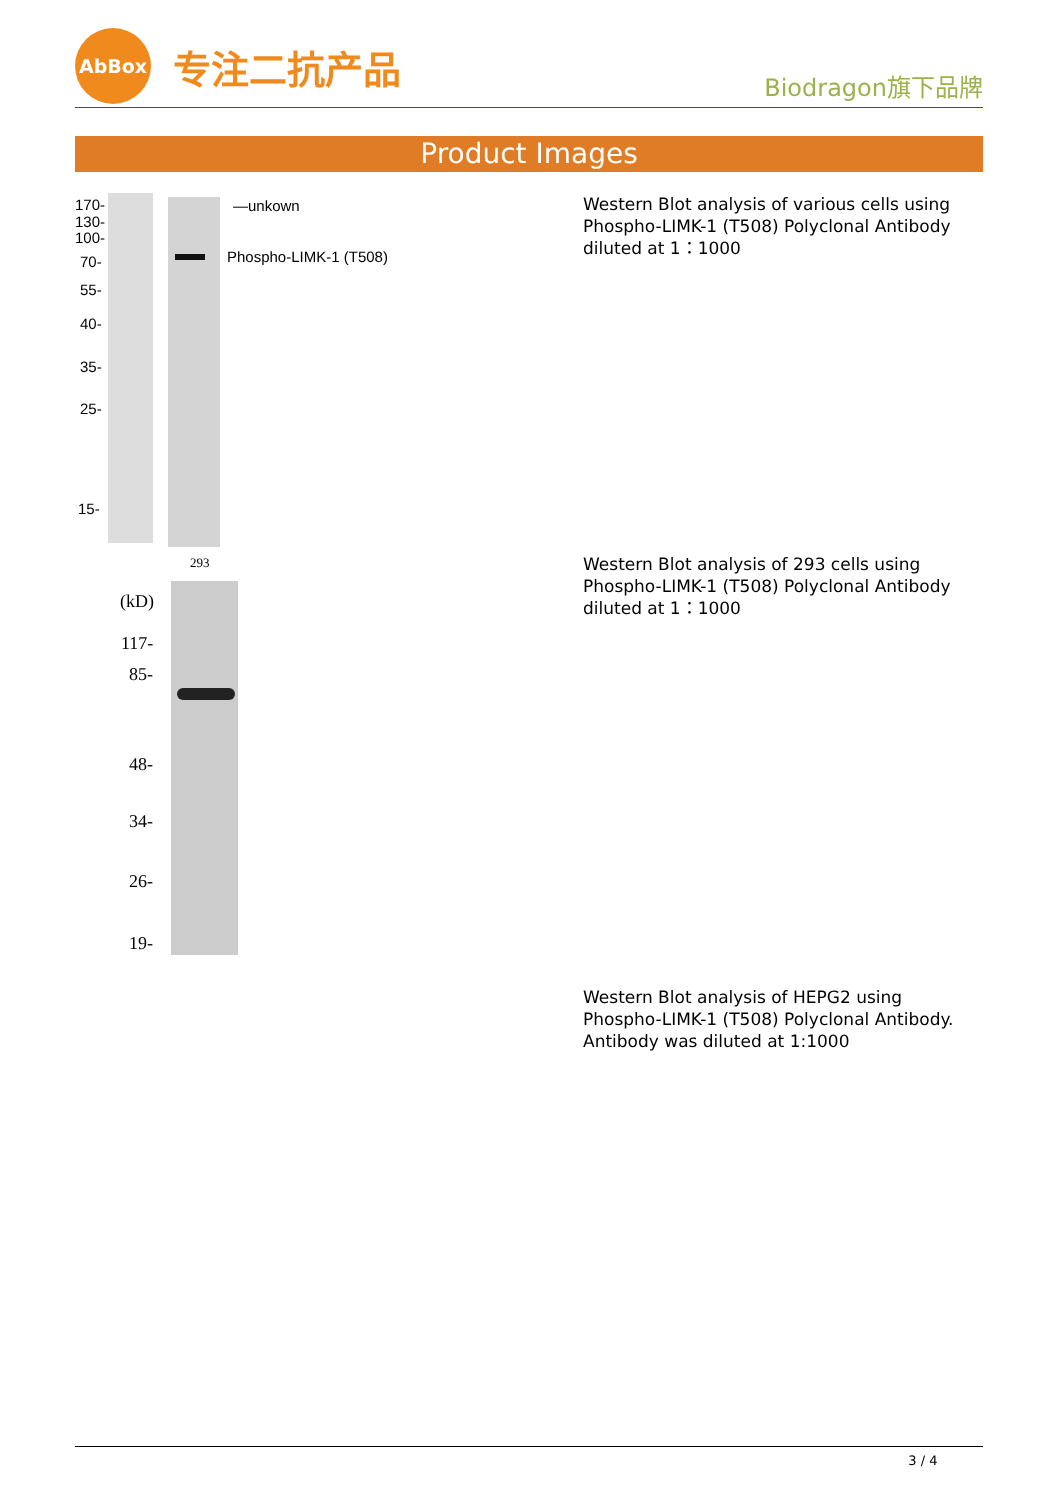AbBox
专注二抗产品
Biodragon旗下品牌
Product Images
170-
130-
100-
70-
55-
40-
35-
25-
15-
—unkown
Phospho-LIMK-1 (T508)
Western Blot analysis of various cells using Phospho-LIMK-1 (T508) Polyclonal Antibody diluted at 1：1000
293
(kD)
117-
85-
48-
34-
26-
19-
Western Blot analysis of 293 cells using Phospho-LIMK-1 (T508) Polyclonal Antibody diluted at 1：1000
Western Blot analysis of HEPG2 using Phospho-LIMK-1 (T508) Polyclonal Antibody. Antibody was diluted at 1:1000
3 / 4